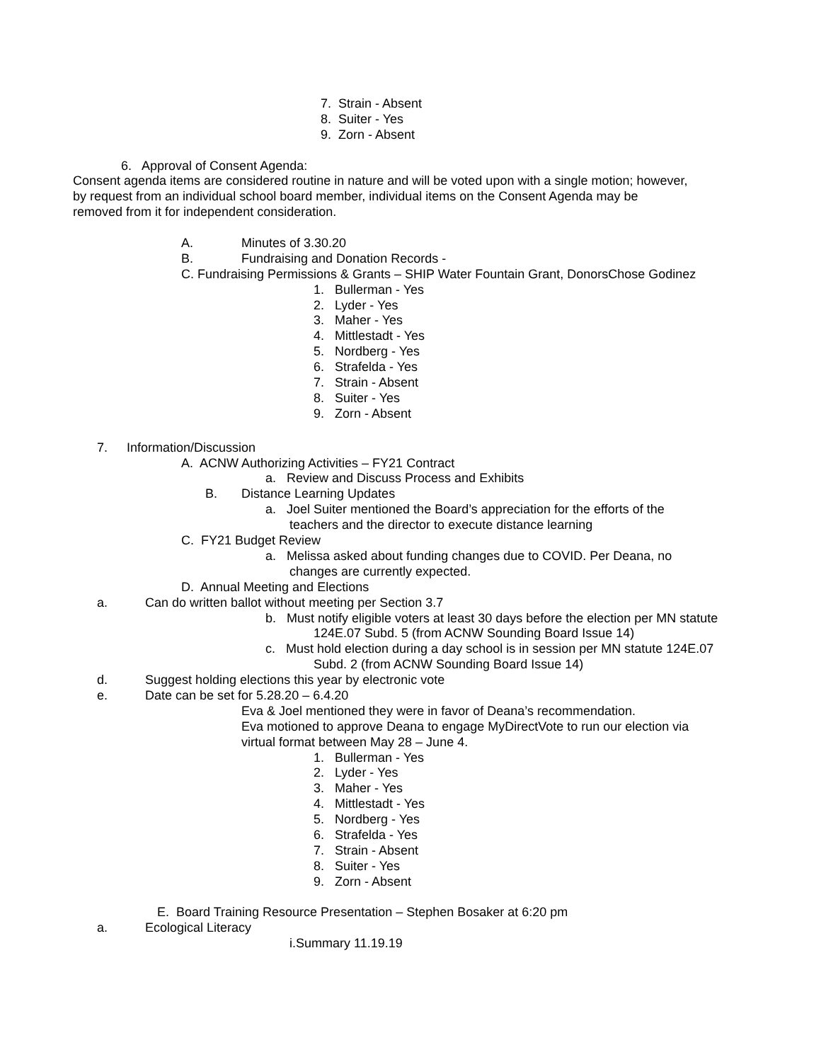7. Strain - Absent
8. Suiter - Yes
9. Zorn - Absent
6. Approval of Consent Agenda:
Consent agenda items are considered routine in nature and will be voted upon with a single motion; however,
by request from an individual school board member, individual items on the Consent Agenda may be
removed from it for independent consideration.
A. Minutes of 3.30.20
B. Fundraising and Donation Records -
C. Fundraising Permissions & Grants – SHIP Water Fountain Grant, DonorsChose Godinez
1. Bullerman - Yes
2. Lyder - Yes
3. Maher - Yes
4. Mittlestadt - Yes
5. Nordberg - Yes
6. Strafelda - Yes
7. Strain - Absent
8. Suiter - Yes
9. Zorn - Absent
7. Information/Discussion
A. ACNW Authorizing Activities – FY21 Contract
a. Review and Discuss Process and Exhibits
B. Distance Learning Updates
a. Joel Suiter mentioned the Board’s appreciation for the efforts of the
teachers and the director to execute distance learning
C. FY21 Budget Review
a. Melissa asked about funding changes due to COVID. Per Deana, no
changes are currently expected.
D. Annual Meeting and Elections
a. Can do written ballot without meeting per Section 3.7
b. Must notify eligible voters at least 30 days before the election per MN statute
124E.07 Subd. 5 (from ACNW Sounding Board Issue 14)
c. Must hold election during a day school is in session per MN statute 124E.07
Subd. 2 (from ACNW Sounding Board Issue 14)
d. Suggest holding elections this year by electronic vote
e. Date can be set for 5.28.20 – 6.4.20
Eva & Joel mentioned they were in favor of Deana’s recommendation.
Eva motioned to approve Deana to engage MyDirectVote to run our election via
virtual format between May 28 – June 4.
1. Bullerman - Yes
2. Lyder - Yes
3. Maher - Yes
4. Mittlestadt - Yes
5. Nordberg - Yes
6. Strafelda - Yes
7. Strain - Absent
8. Suiter - Yes
9. Zorn - Absent
E. Board Training Resource Presentation – Stephen Bosaker at 6:20 pm
a. Ecological Literacy
i.Summary 11.19.19